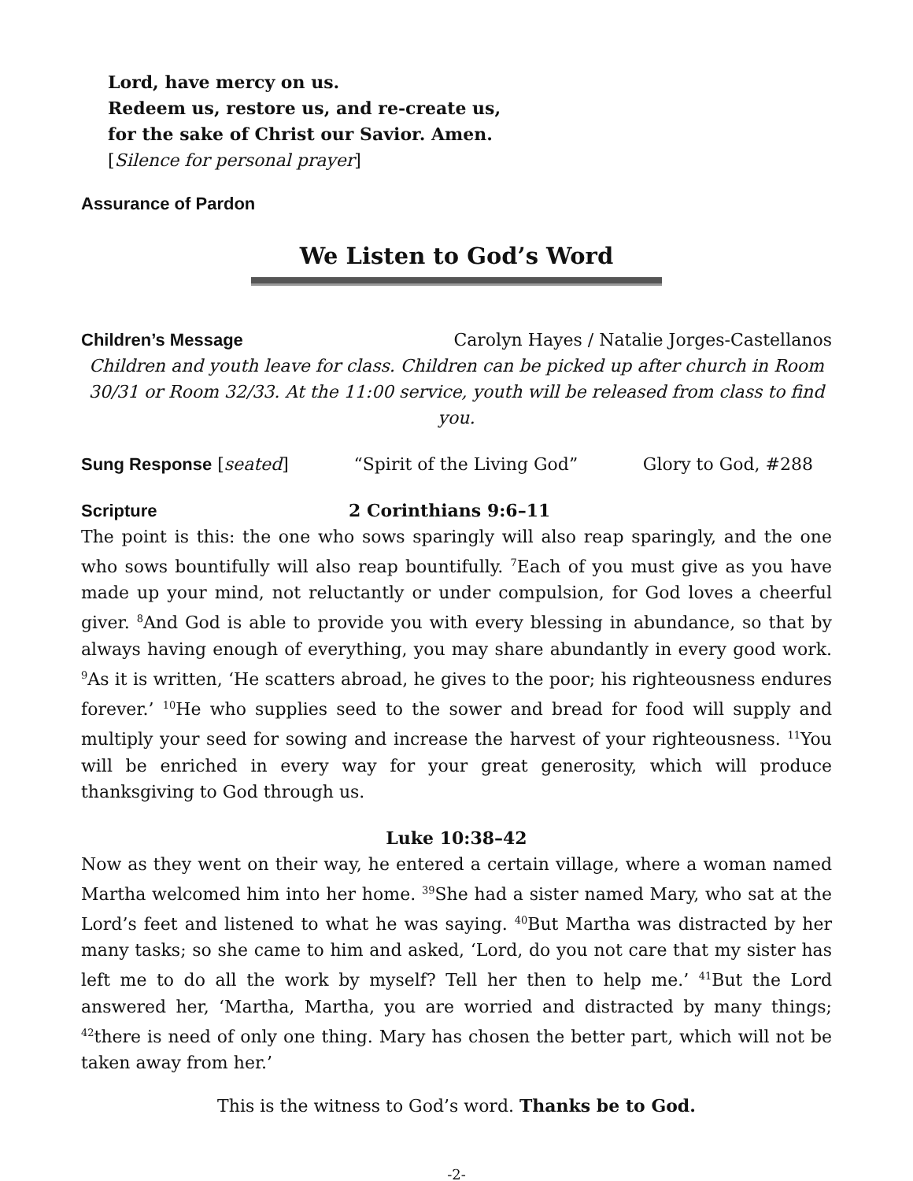Lord, have mercy on us.
Redeem us, restore us, and re-create us,
for the sake of Christ our Savior. Amen.
[Silence for personal prayer]
Assurance of Pardon
We Listen to God’s Word
Children’s Message Carolyn Hayes / Natalie Jorges-Castellanos
Children and youth leave for class. Children can be picked up after church in Room 30/31 or Room 32/33. At the 11:00 service, youth will be released from class to find you.
Sung Response [seated] “Spirit of the Living God” Glory to God, #288
Scripture 2 Corinthians 9:6–11
The point is this: the one who sows sparingly will also reap sparingly, and the one who sows bountifully will also reap bountifully. <sup>7</sup>Each of you must give as you have made up your mind, not reluctantly or under compulsion, for God loves a cheerful giver. <sup>8</sup>And God is able to provide you with every blessing in abundance, so that by always having enough of everything, you may share abundantly in every good work. <sup>9</sup>As it is written, ‘He scatters abroad, he gives to the poor; his righteousness endures forever.’ <sup>10</sup>He who supplies seed to the sower and bread for food will supply and multiply your seed for sowing and increase the harvest of your righteousness. <sup>11</sup>You will be enriched in every way for your great generosity, which will produce thanksgiving to God through us.
Luke 10:38–42
Now as they went on their way, he entered a certain village, where a woman named Martha welcomed him into her home. <sup>39</sup>She had a sister named Mary, who sat at the Lord’s feet and listened to what he was saying. <sup>40</sup>But Martha was distracted by her many tasks; so she came to him and asked, ‘Lord, do you not care that my sister has left me to do all the work by myself? Tell her then to help me.’ <sup>41</sup>But the Lord answered her, ‘Martha, Martha, you are worried and distracted by many things; <sup>42</sup>there is need of only one thing. Mary has chosen the better part, which will not be taken away from her.’
This is the witness to God’s word. Thanks be to God.
-2-